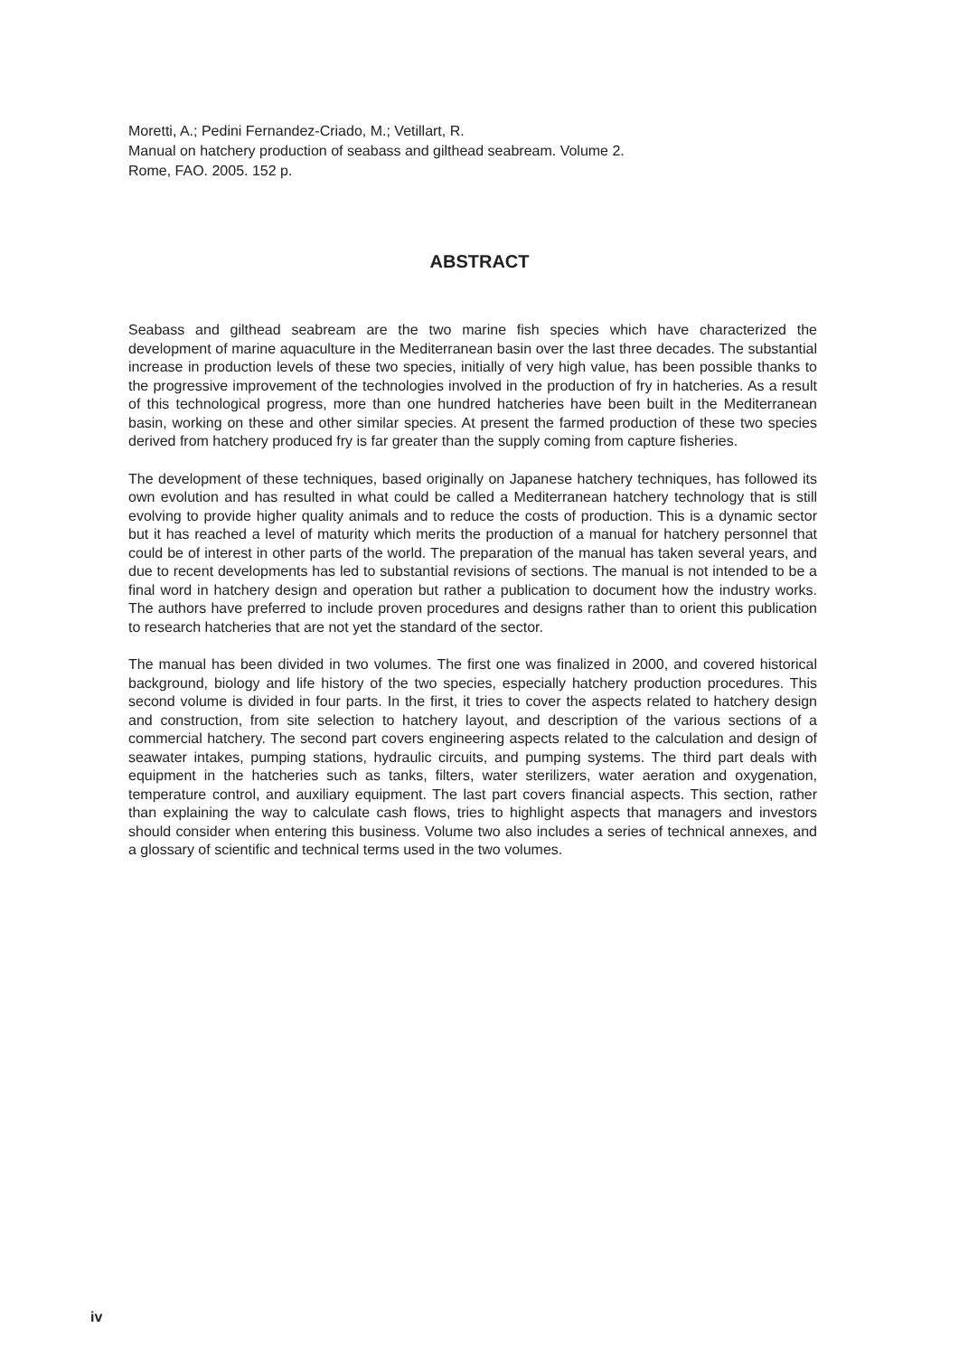Moretti, A.; Pedini Fernandez-Criado, M.; Vetillart, R.
Manual on hatchery production of seabass and gilthead seabream. Volume 2.
Rome, FAO. 2005. 152 p.
ABSTRACT
Seabass and gilthead seabream are the two marine fish species which have characterized the development of marine aquaculture in the Mediterranean basin over the last three decades. The substantial increase in production levels of these two species, initially of very high value, has been possible thanks to the progressive improvement of the technologies involved in the production of fry in hatcheries. As a result of this technological progress, more than one hundred hatcheries have been built in the Mediterranean basin, working on these and other similar species. At present the farmed production of these two species derived from hatchery produced fry is far greater than the supply coming from capture fisheries.
The development of these techniques, based originally on Japanese hatchery techniques, has followed its own evolution and has resulted in what could be called a Mediterranean hatchery technology that is still evolving to provide higher quality animals and to reduce the costs of production. This is a dynamic sector but it has reached a level of maturity which merits the production of a manual for hatchery personnel that could be of interest in other parts of the world. The preparation of the manual has taken several years, and due to recent developments has led to substantial revisions of sections. The manual is not intended to be a final word in hatchery design and operation but rather a publication to document how the industry works. The authors have preferred to include proven procedures and designs rather than to orient this publication to research hatcheries that are not yet the standard of the sector.
The manual has been divided in two volumes. The first one was finalized in 2000, and covered historical background, biology and life history of the two species, especially hatchery production procedures. This second volume is divided in four parts. In the first, it tries to cover the aspects related to hatchery design and construction, from site selection to hatchery layout, and description of the various sections of a commercial hatchery. The second part covers engineering aspects related to the calculation and design of seawater intakes, pumping stations, hydraulic circuits, and pumping systems. The third part deals with equipment in the hatcheries such as tanks, filters, water sterilizers, water aeration and oxygenation, temperature control, and auxiliary equipment. The last part covers financial aspects. This section, rather than explaining the way to calculate cash flows, tries to highlight aspects that managers and investors should consider when entering this business. Volume two also includes a series of technical annexes, and a glossary of scientific and technical terms used in the two volumes.
iv